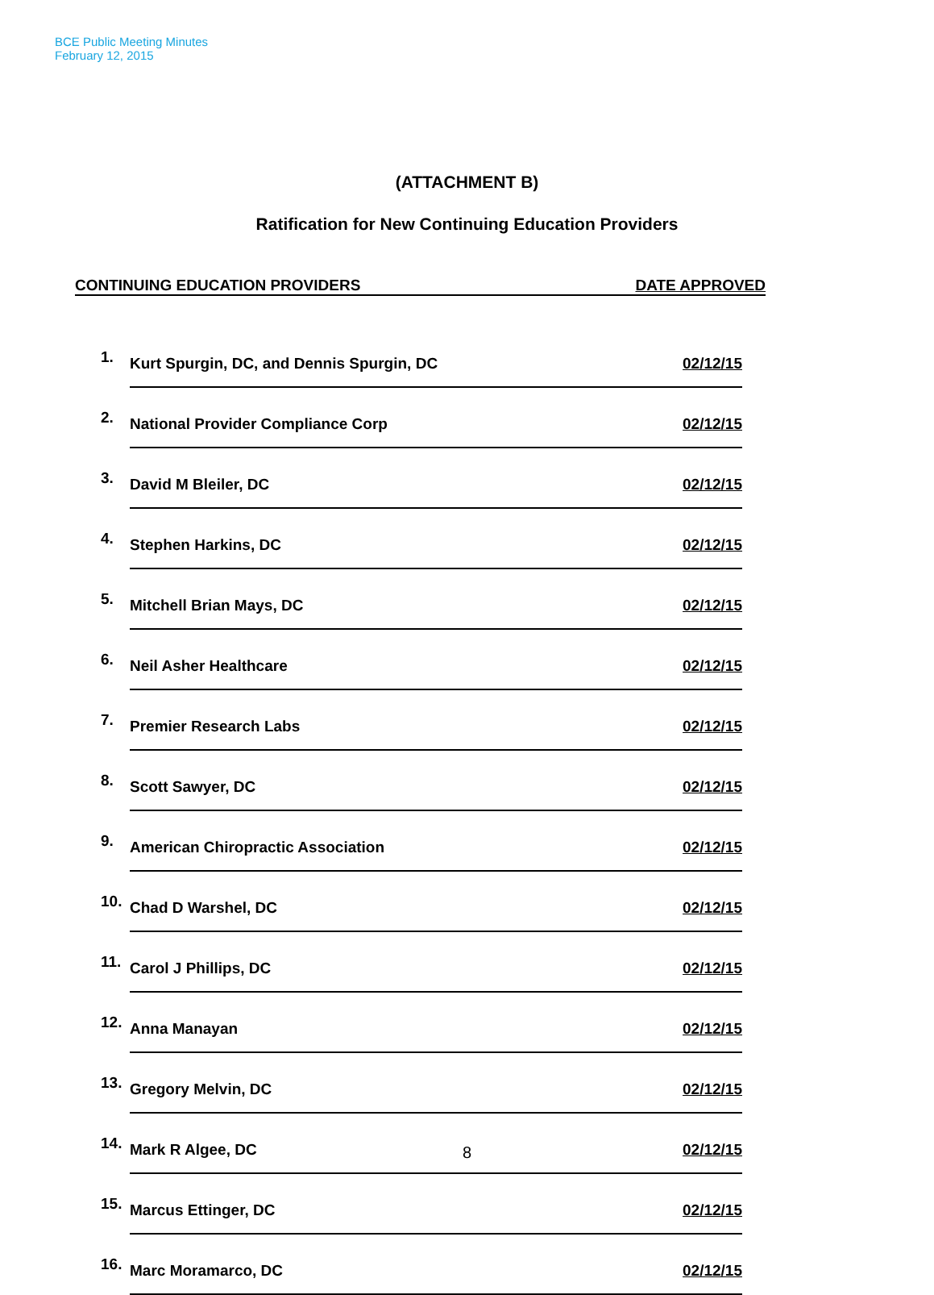BCE Public Meeting Minutes
February 12, 2015
(ATTACHMENT B)
Ratification for New Continuing Education Providers
CONTINUING EDUCATION PROVIDERS DATE APPROVED
| 1. | Kurt Spurgin, DC, and Dennis Spurgin, DC | 02/12/15 |
| 2. | National Provider Compliance Corp | 02/12/15 |
| 3. | David M Bleiler, DC | 02/12/15 |
| 4. | Stephen Harkins, DC | 02/12/15 |
| 5. | Mitchell Brian Mays, DC | 02/12/15 |
| 6. | Neil Asher Healthcare | 02/12/15 |
| 7. | Premier Research Labs | 02/12/15 |
| 8. | Scott Sawyer, DC | 02/12/15 |
| 9. | American Chiropractic Association | 02/12/15 |
| 10. | Chad D Warshel, DC | 02/12/15 |
| 11. | Carol J Phillips, DC | 02/12/15 |
| 12. | Anna Manayan | 02/12/15 |
| 13. | Gregory Melvin, DC | 02/12/15 |
| 14. | Mark R Algee, DC | 02/12/15 |
| 15. | Marcus Ettinger, DC | 02/12/15 |
| 16. | Marc Moramarco, DC | 02/12/15 |
8